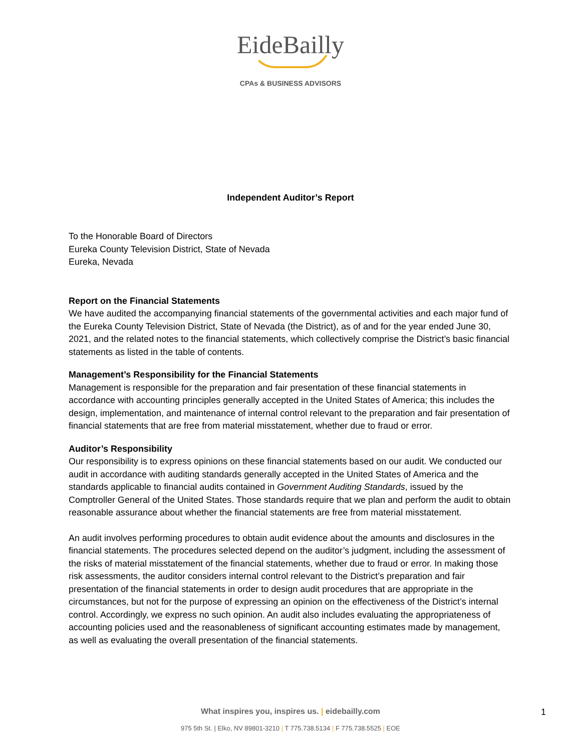EideBailly
CPAs & BUSINESS ADVISORS
Independent Auditor’s Report
To the Honorable Board of Directors
Eureka County Television District, State of Nevada
Eureka, Nevada
Report on the Financial Statements
We have audited the accompanying financial statements of the governmental activities and each major fund of the Eureka County Television District, State of Nevada (the District), as of and for the year ended June 30, 2021, and the related notes to the financial statements, which collectively comprise the District’s basic financial statements as listed in the table of contents.
Management’s Responsibility for the Financial Statements
Management is responsible for the preparation and fair presentation of these financial statements in accordance with accounting principles generally accepted in the United States of America; this includes the design, implementation, and maintenance of internal control relevant to the preparation and fair presentation of financial statements that are free from material misstatement, whether due to fraud or error.
Auditor’s Responsibility
Our responsibility is to express opinions on these financial statements based on our audit. We conducted our audit in accordance with auditing standards generally accepted in the United States of America and the standards applicable to financial audits contained in Government Auditing Standards, issued by the Comptroller General of the United States. Those standards require that we plan and perform the audit to obtain reasonable assurance about whether the financial statements are free from material misstatement.
An audit involves performing procedures to obtain audit evidence about the amounts and disclosures in the financial statements. The procedures selected depend on the auditor’s judgment, including the assessment of the risks of material misstatement of the financial statements, whether due to fraud or error. In making those risk assessments, the auditor considers internal control relevant to the District’s preparation and fair presentation of the financial statements in order to design audit procedures that are appropriate in the circumstances, but not for the purpose of expressing an opinion on the effectiveness of the District’s internal control. Accordingly, we express no such opinion. An audit also includes evaluating the appropriateness of accounting policies used and the reasonableness of significant accounting estimates made by management, as well as evaluating the overall presentation of the financial statements.
What inspires you, inspires us. | eidebailly.com 1
975 5th St. | Elko, NV 89801-3210 | T 775.738.5134 | F 775.738.5525 | EOE